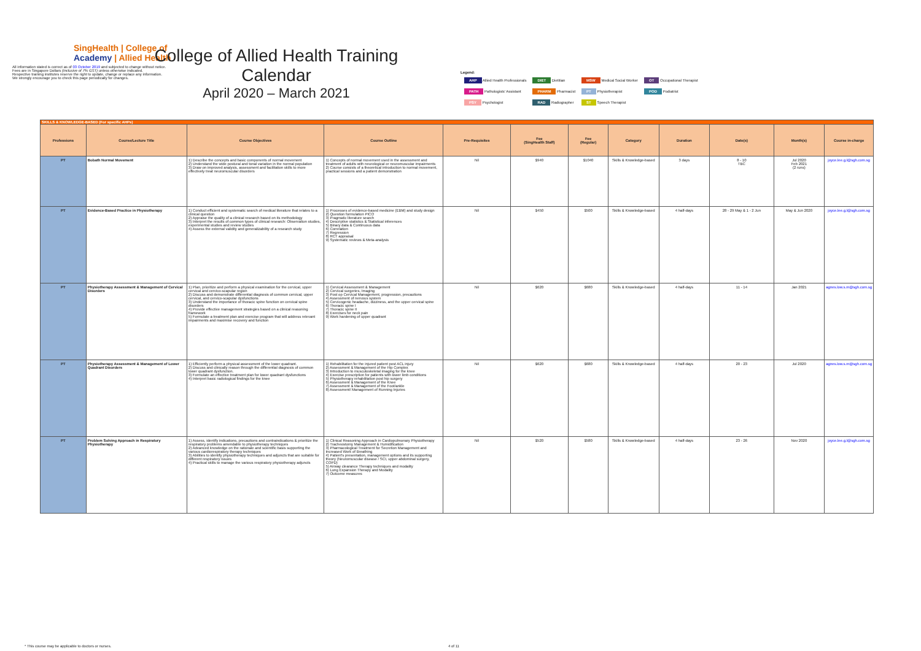SingHealth | College of
Academy | Allied Health
All information stated is correct as of 03 October 2019 and subjected to change without notice.
Fees are in Singapore Dollars (inclusive of 7% GST) unless otherwise indicated.
Respective training institutes reserve the right to update, change or replace any information.
We strongly encourage you to check this page periodically for changes.
College of Allied Health Training Calendar
April 2020 – March 2021
Legend:
| AHP Allied Health Professionals | DIET Dietitian | MSW Medical Social Worker | OT Occupational Therapist |
| PATH Pathologists' Assistant | PHARM Pharmacist | PT Physiotherapist | POD Podiatrist |
| PSY Psychologist | RAD Radiographer | ST Speech Therapist | |
| SKILLS & KNOWLEDGE-BASED (For specific AHPs) | | | | | | | | | | | |
| Professions | Course/Lecture Title | Course Objectives | Course Outline | Pre-Requisites | Fee (SingHealth Staff) | Fee (Regular) | Category | Duration | Date(s) | Month(s) | Course in-charge |
| PT | Bobath Normal Movement | 1) Describe the concepts and basic components of normal movement 2) Understand the wide postural and tonal variation in the normal population 3) Draw on improved analysis, assessment and facilitation skills to more effectively treat neuromuscular disorders | 1) Concepts of normal movement used in the assessment and treatment of adults with neurological or neuromuscular impairments 2) Course consists of a theoretical introduction to normal movement, practical sessions and a patient demonstration | Nil | $940 | $1040 | Skills & Knowledge-based | 3 days | 8 - 10 TBC | Jul 2020 Feb 2021 (2 runs) | joyce.lee.g.l@sgh.com.sg |
| PT | Evidence-Based Practice in Physiotherapy | 1) Conduct efficient and systematic search of medical literature that relates to a clinical question 2) Appraise the quality of a clinical research based on its methodology 3) Interpret the results of common types of clinical research: Observation studies, experimental studies and review studies 4) Assess the external validity and generalizability of a research study | 1) Processes of evidence-based medicine (EBM) and study design 2) Question formulation PICO 3) Pragmatic literature search 4) Descriptive statistics & Statistical inferences 5) Binary data & Continuous data 6) Correlation 7) Regression 8) RCT appraisal 9) Systematic reviews & Meta-analysis | Nil | $450 | $500 | Skills & Knowledge-based | 4 half-days | 28 - 29 May & 1 - 2 Jun | May & Jun 2020 | joyce.lee.g.l@sgh.com.sg |
| PT | Physiotherapy Assessment & Management of Cervical Disorders | 1) Plan, prioritize and perform a physical examination for the cervical, upper cervical and cervico-scapular region 2) Discuss and demonstrate differential diagnosis of common cervical, upper cervical, and cervico-scapular dysfunctions 3) Understand the importance of thoracic spine function on cervical spine disorders 4) Provide effective management strategies based on a clinical reasoning framework 5) Formulate a treatment plan and exercise program that will address relevant impairments and maximise recovery and function | 1) Cervical Assessment & Management 2) Cervical surgeries, Imaging 3) Post op Cervical Management, progression, precautions 4) Assessment of nervous system 5) Cervicogenic headache, dizziness, and the upper cervical spine 6) Thoracic spine I 7) Thoracic spine II 8) Exercises for neck pain 9) Work hardening of upper quadrant | Nil | $620 | $680 | Skills & Knowledge-based | 4 half-days | 11 - 14 | Jan 2021 | agnes.low.s.m@sgh.com.sg |
| PT | Physiotherapy Assessment & Management of Lower Quadrant Disorders | 1) Efficiently perform a physical assessment of the lower quadrant. 2) Discuss and clinically reason through the differential diagnosis of common lower quadrant dysfunction. 3) Formulate an effective treatment plan for lower quadrant dysfunctions 4) Interpret basic radiological findings for the knee | 1) Rehabilitation for the injured patient post ACL injury 2) Assessment & Management of the Hip Complex 3) Introduction to musculoskeletal imaging for the knee 4) Exercise prescription for patients with lower limb conditions 5) Physiotherapy rehabilitation post hip surgery 6) Assessment & Management of the Knee 7) Assessment & Management of the Foot/ankle 8) Assessment/ Management of Running Injuries | Nil | $620 | $680 | Skills & Knowledge-based | 4 half-days | 20 - 23 | Jul 2020 | agnes.low.s.m@sgh.com.sg |
| PT | Problem Solving Approach in Respiratory Physiotherapy | 1) Assess, identify indications, precautions and contraindications & prioritize the respiratory problems amendable to physiotherapy techniques 2) Advanced knowledge on the rationale and scientific basis supporting the various cardiorespiratory therapy techniques 3) Abilities to identify physiotherapy techniques and adjuncts that are suitable for different respiratory issues 4) Practical skills to manage the various respiratory physiotherapy adjuncts | 1) Clinical Reasoning Approach in Cardiopulmonary Physiotherapy 2) Tracheostomy Management & Humidification 3) Pharmacological Treatment for Secretion Management and Increased Work of Breathing 4) Patient's presentation, management options and its supporting theory (Neuromuscular disease / SCI, upper abdominal surgery, COPD) 5) Airway clearance Therapy techniques and modality 6) Lung Expansion Therapy and Modality 7) Outcome measures | Nil | $520 | $580 | Skills & Knowledge-based | 4 half-days | 23 - 26 | Nov 2020 | joyce.lee.g.l@sgh.com.sg |
* This course may be applicable to doctors or nurses. 4 of 11